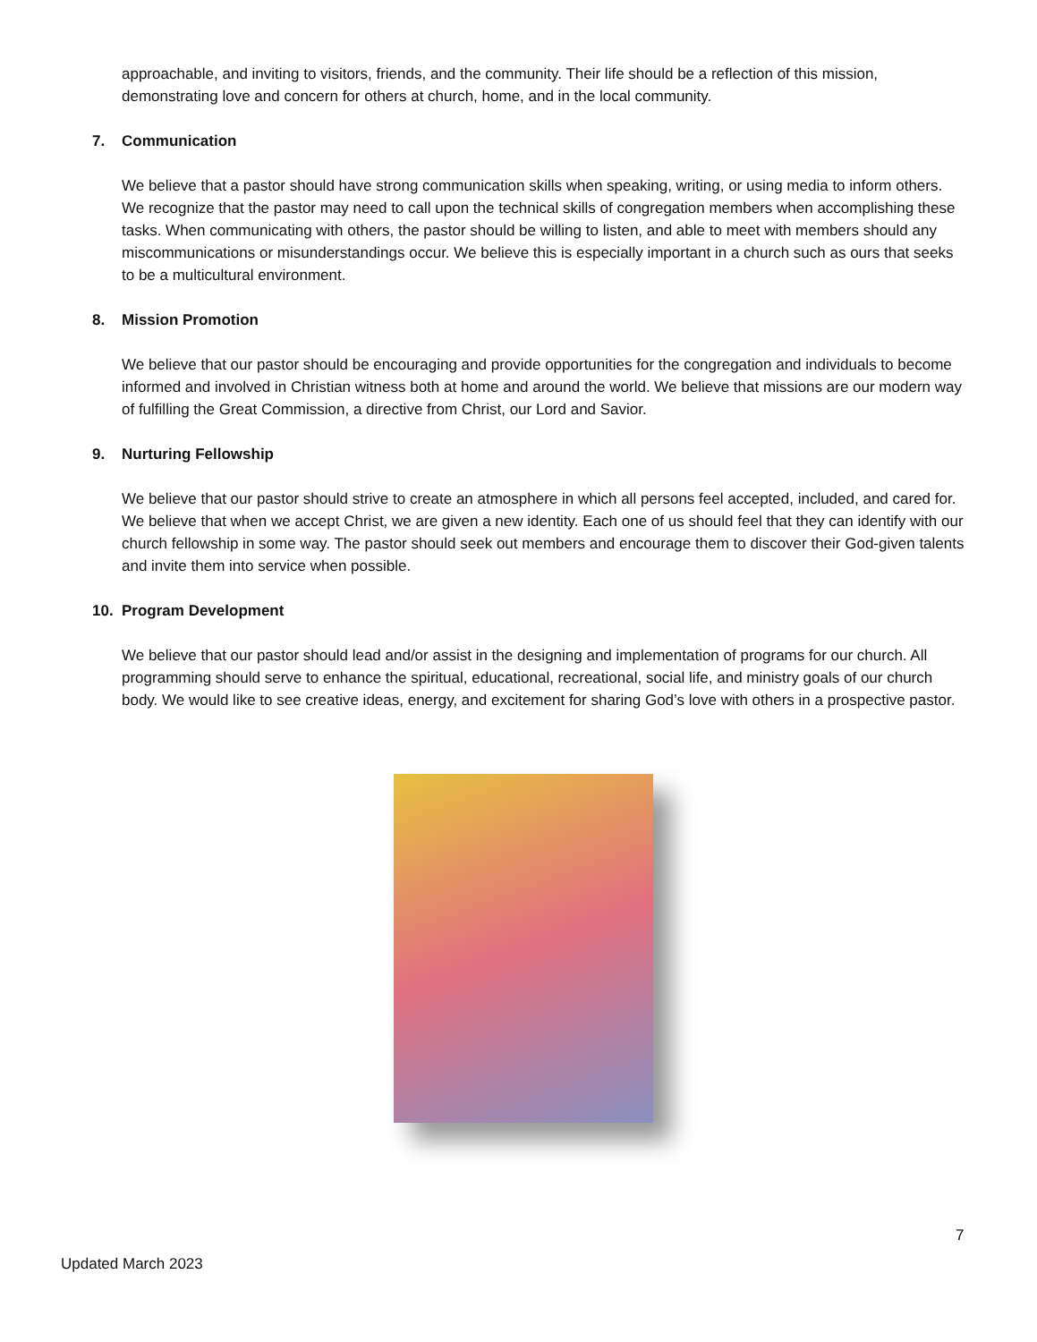approachable, and inviting to visitors, friends, and the community. Their life should be a reflection of this mission, demonstrating love and concern for others at church, home, and in the local community.
7. Communication
We believe that a pastor should have strong communication skills when speaking, writing, or using media to inform others. We recognize that the pastor may need to call upon the technical skills of congregation members when accomplishing these tasks. When communicating with others, the pastor should be willing to listen, and able to meet with members should any miscommunications or misunderstandings occur. We believe this is especially important in a church such as ours that seeks to be a multicultural environment.
8. Mission Promotion
We believe that our pastor should be encouraging and provide opportunities for the congregation and individuals to become informed and involved in Christian witness both at home and around the world. We believe that missions are our modern way of fulfilling the Great Commission, a directive from Christ, our Lord and Savior.
9. Nurturing Fellowship
We believe that our pastor should strive to create an atmosphere in which all persons feel accepted, included, and cared for. We believe that when we accept Christ, we are given a new identity. Each one of us should feel that they can identify with our church fellowship in some way. The pastor should seek out members and encourage them to discover their God-given talents and invite them into service when possible.
10. Program Development
We believe that our pastor should lead and/or assist in the designing and implementation of programs for our church. All programming should serve to enhance the spiritual, educational, recreational, social life, and ministry goals of our church body. We would like to see creative ideas, energy, and excitement for sharing God’s love with others in a prospective pastor.
7
Updated March 2023